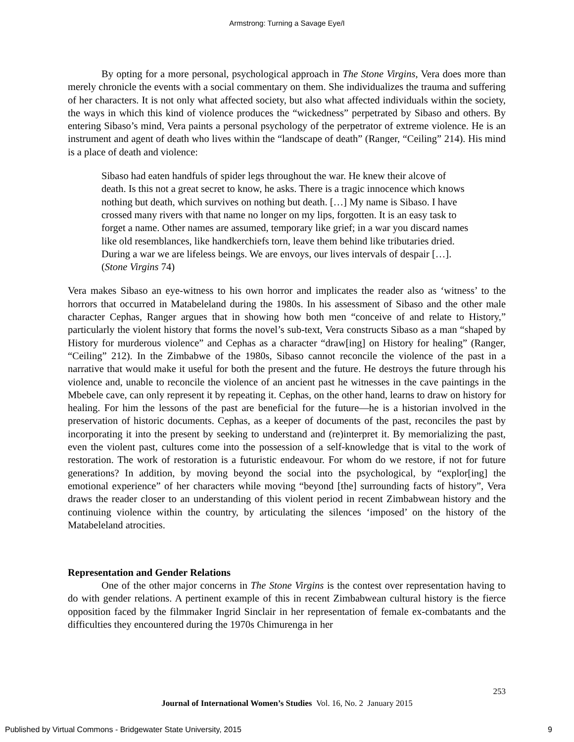Armstrong: Turning a Savage Eye/I
By opting for a more personal, psychological approach in The Stone Virgins, Vera does more than merely chronicle the events with a social commentary on them. She individualizes the trauma and suffering of her characters. It is not only what affected society, but also what affected individuals within the society, the ways in which this kind of violence produces the “wickedness” perpetrated by Sibaso and others. By entering Sibaso’s mind, Vera paints a personal psychology of the perpetrator of extreme violence. He is an instrument and agent of death who lives within the “landscape of death” (Ranger, “Ceiling” 214). His mind is a place of death and violence:
Sibaso had eaten handfuls of spider legs throughout the war. He knew their alcove of death. Is this not a great secret to know, he asks. There is a tragic innocence which knows nothing but death, which survives on nothing but death. […] My name is Sibaso. I have crossed many rivers with that name no longer on my lips, forgotten. It is an easy task to forget a name. Other names are assumed, temporary like grief; in a war you discard names like old resemblances, like handkerchiefs torn, leave them behind like tributaries dried. During a war we are lifeless beings. We are envoys, our lives intervals of despair […]. (Stone Virgins 74)
Vera makes Sibaso an eye-witness to his own horror and implicates the reader also as ‘witness’ to the horrors that occurred in Matabeleland during the 1980s. In his assessment of Sibaso and the other male character Cephas, Ranger argues that in showing how both men “conceive of and relate to History,” particularly the violent history that forms the novel’s sub-text, Vera constructs Sibaso as a man “shaped by History for murderous violence” and Cephas as a character “draw[ing] on History for healing” (Ranger, “Ceiling” 212). In the Zimbabwe of the 1980s, Sibaso cannot reconcile the violence of the past in a narrative that would make it useful for both the present and the future. He destroys the future through his violence and, unable to reconcile the violence of an ancient past he witnesses in the cave paintings in the Mbebele cave, can only represent it by repeating it. Cephas, on the other hand, learns to draw on history for healing. For him the lessons of the past are beneficial for the future—he is a historian involved in the preservation of historic documents. Cephas, as a keeper of documents of the past, reconciles the past by incorporating it into the present by seeking to understand and (re)interpret it. By memorializing the past, even the violent past, cultures come into the possession of a self-knowledge that is vital to the work of restoration. The work of restoration is a futuristic endeavour. For whom do we restore, if not for future generations? In addition, by moving beyond the social into the psychological, by “explor[ing] the emotional experience” of her characters while moving “beyond [the] surrounding facts of history”, Vera draws the reader closer to an understanding of this violent period in recent Zimbabwean history and the continuing violence within the country, by articulating the silences ‘imposed’ on the history of the Matabeleland atrocities.
Representation and Gender Relations
One of the other major concerns in The Stone Virgins is the contest over representation having to do with gender relations. A pertinent example of this in recent Zimbabwean cultural history is the fierce opposition faced by the filmmaker Ingrid Sinclair in her representation of female ex-combatants and the difficulties they encountered during the 1970s Chimurenga in her
253
Journal of International Women’s Studies Vol. 16, No. 2 January 2015
Published by Virtual Commons - Bridgewater State University, 2015 9